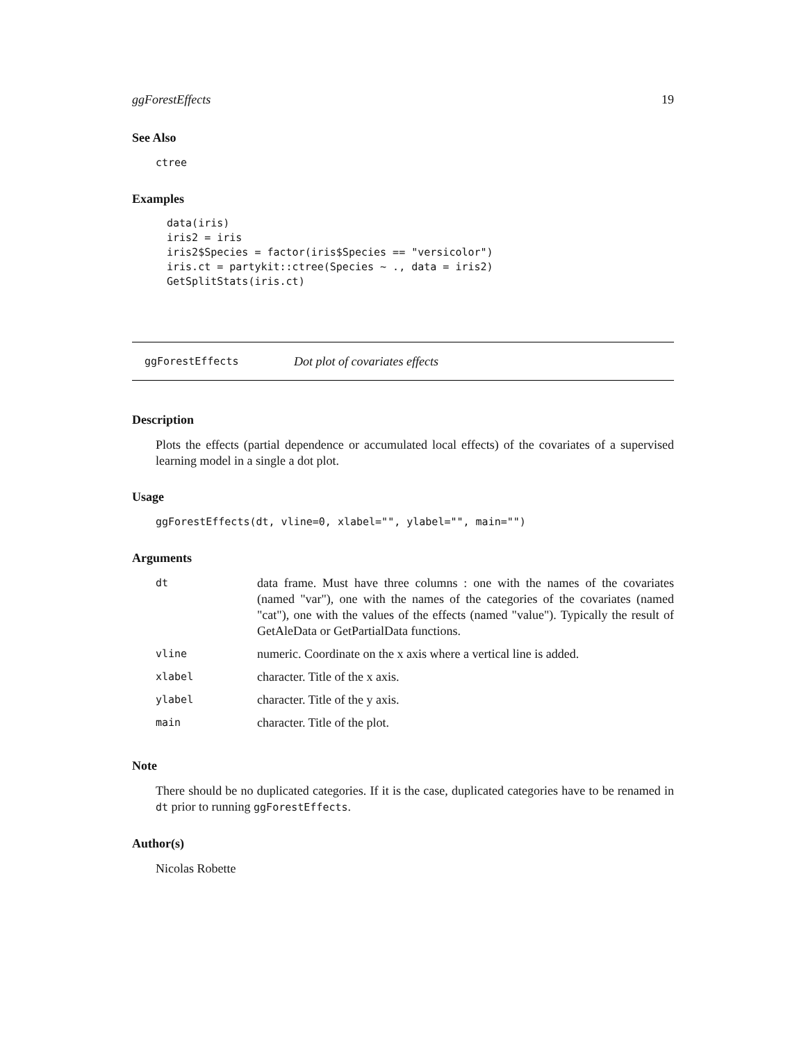ggForestEffects 19
See Also
ctree
Examples
data(iris)
iris2 = iris
iris2$Species = factor(iris$Species == "versicolor")
iris.ct = partykit::ctree(Species ~ ., data = iris2)
GetSplitStats(iris.ct)
ggForestEffects Dot plot of covariates effects
Description
Plots the effects (partial dependence or accumulated local effects) of the covariates of a supervised learning model in a single a dot plot.
Usage
ggForestEffects(dt, vline=0, xlabel="", ylabel="", main="")
Arguments
| dt | data frame. Must have three columns : one with the names of the covariates (named "var"), one with the names of the categories of the covariates (named "cat"), one with the values of the effects (named "value"). Typically the result of GetAleData or GetPartialData functions. |
| vline | numeric. Coordinate on the x axis where a vertical line is added. |
| xlabel | character. Title of the x axis. |
| ylabel | character. Title of the y axis. |
| main | character. Title of the plot. |
Note
There should be no duplicated categories. If it is the case, duplicated categories have to be renamed in dt prior to running ggForestEffects.
Author(s)
Nicolas Robette